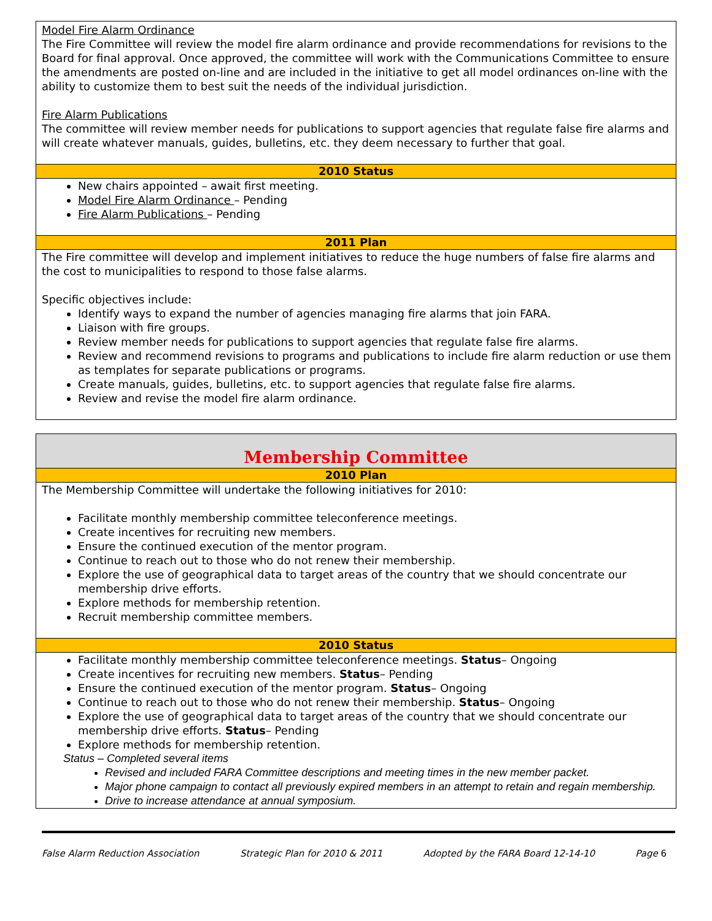Model Fire Alarm Ordinance
The Fire Committee will review the model fire alarm ordinance and provide recommendations for revisions to the Board for final approval. Once approved, the committee will work with the Communications Committee to ensure the amendments are posted on-line and are included in the initiative to get all model ordinances on-line with the ability to customize them to best suit the needs of the individual jurisdiction.
Fire Alarm Publications
The committee will review member needs for publications to support agencies that regulate false fire alarms and will create whatever manuals, guides, bulletins, etc. they deem necessary to further that goal.
2010 Status
New chairs appointed – await first meeting.
Model Fire Alarm Ordinance – Pending
Fire Alarm Publications – Pending
2011 Plan
The Fire committee will develop and implement initiatives to reduce the huge numbers of false fire alarms and the cost to municipalities to respond to those false alarms.
Specific objectives include:
Identify ways to expand the number of agencies managing fire alarms that join FARA.
Liaison with fire groups.
Review member needs for publications to support agencies that regulate false fire alarms.
Review and recommend revisions to programs and publications to include fire alarm reduction or use them as templates for separate publications or programs.
Create manuals, guides, bulletins, etc. to support agencies that regulate false fire alarms.
Review and revise the model fire alarm ordinance.
Membership Committee
2010 Plan
The Membership Committee will undertake the following initiatives for 2010:
Facilitate monthly membership committee teleconference meetings.
Create incentives for recruiting new members.
Ensure the continued execution of the mentor program.
Continue to reach out to those who do not renew their membership.
Explore the use of geographical data to target areas of the country that we should concentrate our membership drive efforts.
Explore methods for membership retention.
Recruit membership committee members.
2010 Status
Facilitate monthly membership committee teleconference meetings. Status– Ongoing
Create incentives for recruiting new members. Status– Pending
Ensure the continued execution of the mentor program. Status– Ongoing
Continue to reach out to those who do not renew their membership. Status– Ongoing
Explore the use of geographical data to target areas of the country that we should concentrate our membership drive efforts. Status– Pending
Explore methods for membership retention.
Status – Completed several items
Revised and included FARA Committee descriptions and meeting times in the new member packet.
Major phone campaign to contact all previously expired members in an attempt to retain and regain membership.
Drive to increase attendance at annual symposium.
False Alarm Reduction Association Strategic Plan for 2010 & 2011 Adopted by the FARA Board 12-14-10 Page 6